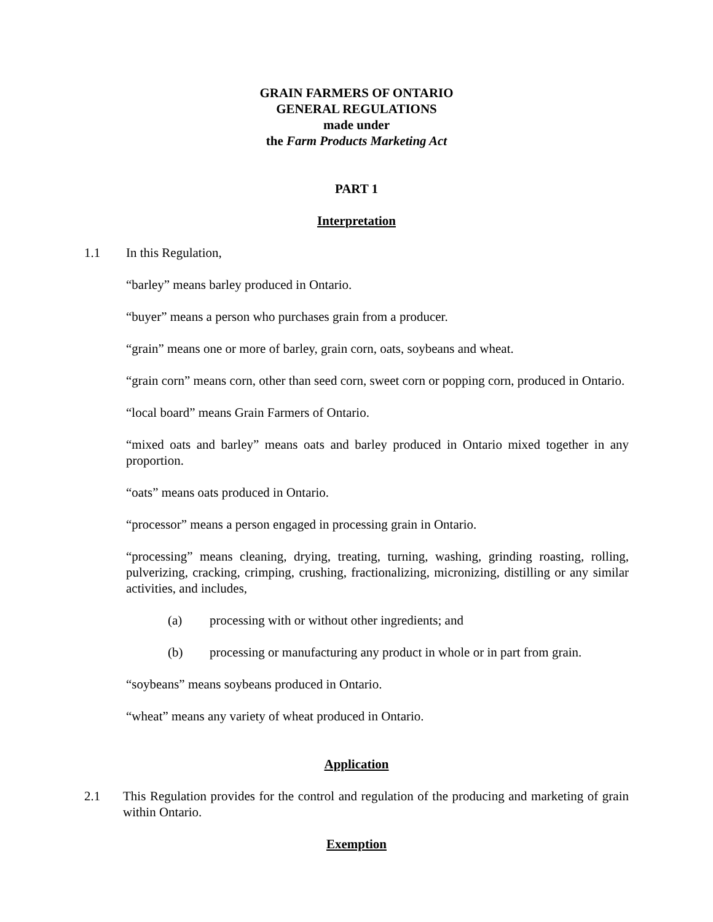GRAIN FARMERS OF ONTARIO
GENERAL REGULATIONS
made under
the Farm Products Marketing Act
PART 1
Interpretation
1.1 In this Regulation,
“barley” means barley produced in Ontario.
“buyer” means a person who purchases grain from a producer.
“grain” means one or more of barley, grain corn, oats, soybeans and wheat.
“grain corn” means corn, other than seed corn, sweet corn or popping corn, produced in Ontario.
“local board” means Grain Farmers of Ontario.
“mixed oats and barley” means oats and barley produced in Ontario mixed together in any proportion.
“oats” means oats produced in Ontario.
“processor” means a person engaged in processing grain in Ontario.
“processing” means cleaning, drying, treating, turning, washing, grinding roasting, rolling, pulverizing, cracking, crimping, crushing, fractionalizing, micronizing, distilling or any similar activities, and includes,
(a) processing with or without other ingredients; and
(b) processing or manufacturing any product in whole or in part from grain.
“soybeans” means soybeans produced in Ontario.
“wheat” means any variety of wheat produced in Ontario.
Application
2.1 This Regulation provides for the control and regulation of the producing and marketing of grain within Ontario.
Exemption